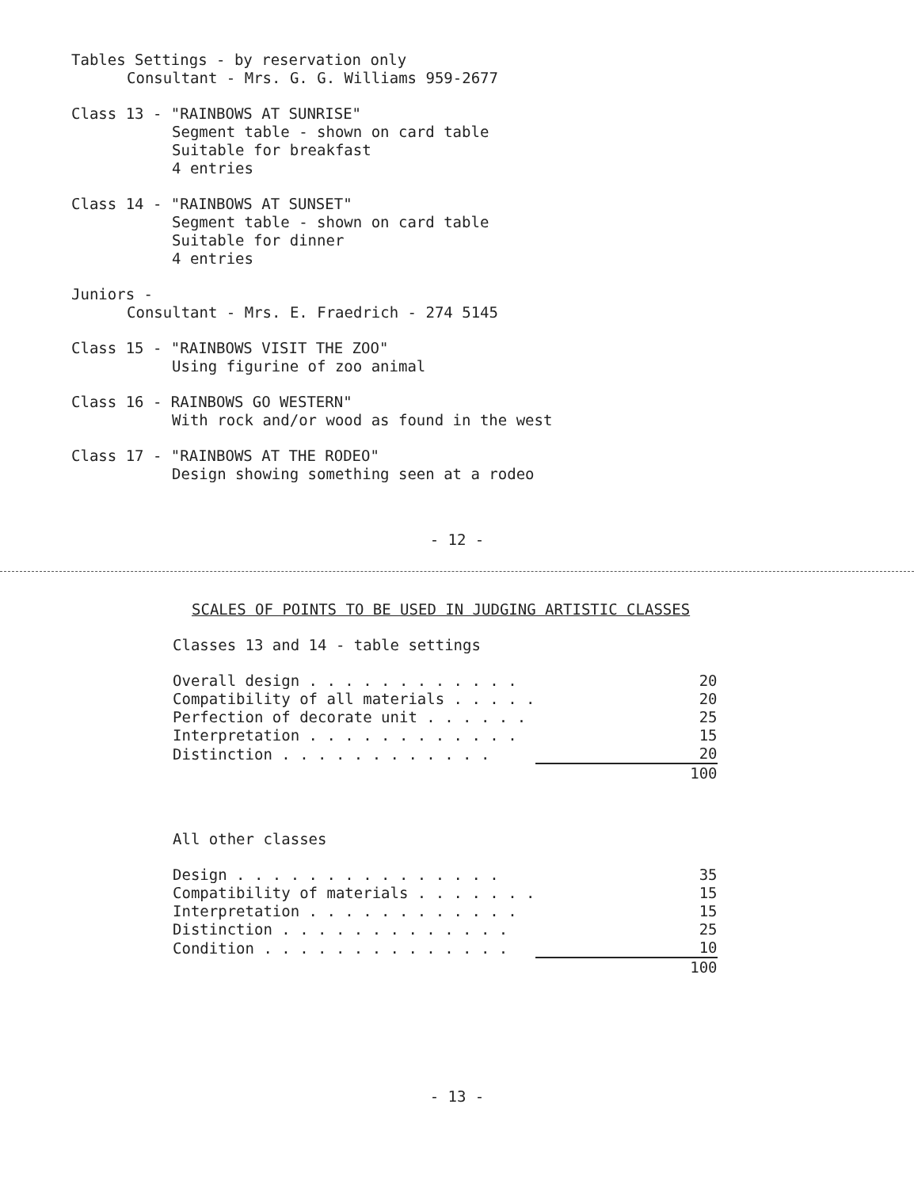Tables Settings - by reservation only
Consultant - Mrs. G. G. Williams 959-2677
Class 13 - "RAINBOWS AT SUNRISE"
Segment table - shown on card table
Suitable for breakfast
4 entries
Class 14 - "RAINBOWS AT SUNSET"
Segment table - shown on card table
Suitable for dinner
4 entries
Juniors -
Consultant - Mrs. E. Fraedrich - 274 5145
Class 15 - "RAINBOWS VISIT THE ZOO"
Using figurine of zoo animal
Class 16 - RAINBOWS GO WESTERN"
With rock and/or wood as found in the west
Class 17 - "RAINBOWS AT THE RODEO"
Design showing something seen at a rodeo
- 12 -
SCALES OF POINTS TO BE USED IN JUDGING ARTISTIC CLASSES
Classes 13 and 14 - table settings
| Overall design . . . . . . . . . . . . | 20 |
| Compatibility of all materials . . . . . | 20 |
| Perfection of decorate unit . . . . . . | 25 |
| Interpretation . . . . . . . . . . . . | 15 |
| Distinction . . . . . . . . . . . . | 20 |
| | 100 |
All other classes
| Design . . . . . . . . . . . . . . . | 35 |
| Compatibility of materials . . . . . . . | 15 |
| Interpretation . . . . . . . . . . . . | 15 |
| Distinction . . . . . . . . . . . . . | 25 |
| Condition . . . . . . . . . . . . . . | 10 |
| | 100 |
- 13 -